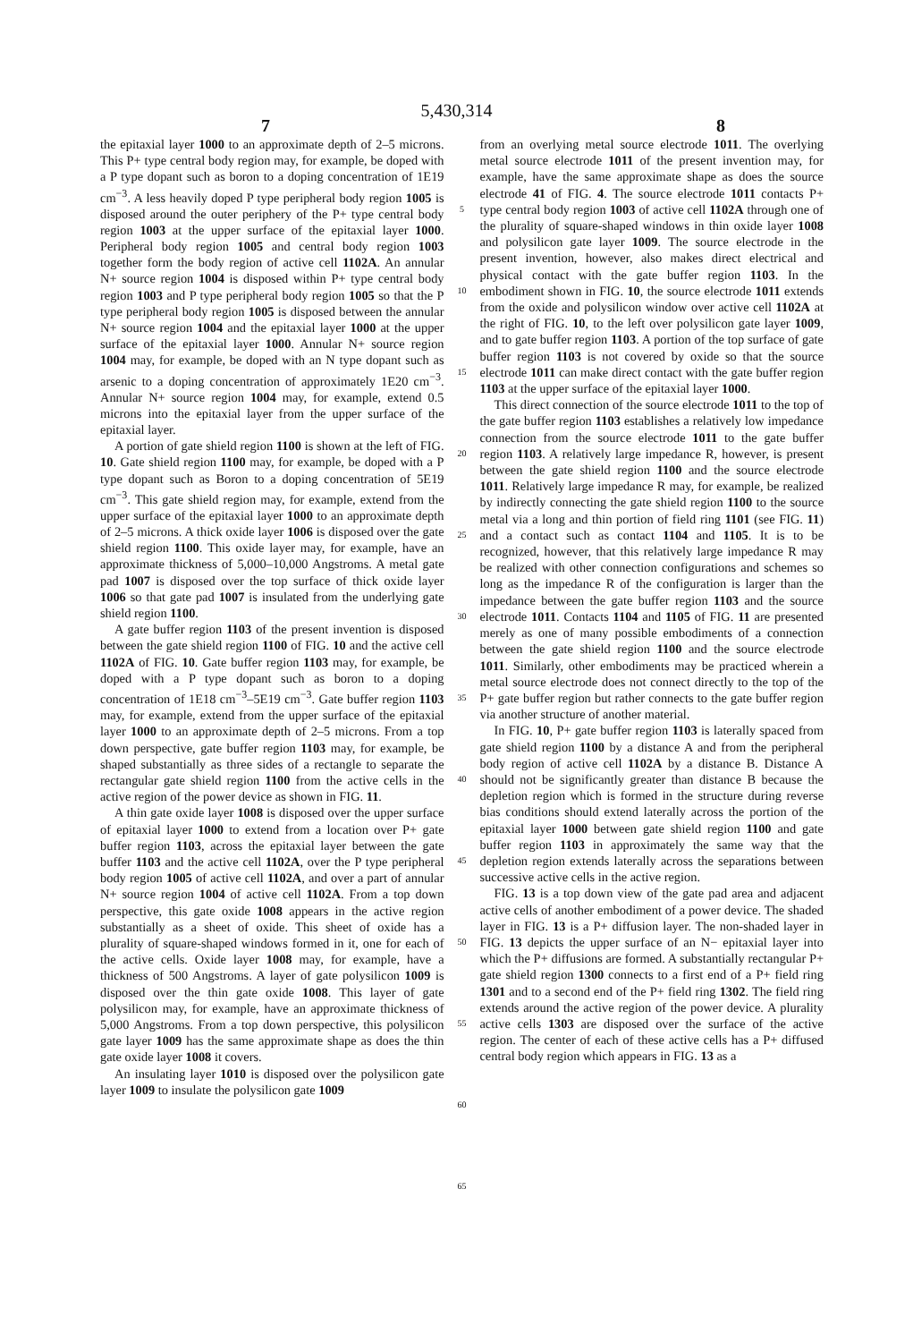5,430,314
7 8
the epitaxial layer 1000 to an approximate depth of 2–5 microns. This P+ type central body region may, for example, be doped with a P type dopant such as boron to a doping concentration of 1E19 cm<sup>−3</sup>. A less heavily doped P type peripheral body region 1005 is disposed around the outer periphery of the P+ type central body region 1003 at the upper surface of the epitaxial layer 1000. Peripheral body region 1005 and central body region 1003 together form the body region of active cell 1102A. An annular N+ source region 1004 is disposed within P+ type central body region 1003 and P type peripheral body region 1005 so that the P type peripheral body region 1005 is disposed between the annular N+ source region 1004 and the epitaxial layer 1000 at the upper surface of the epitaxial layer 1000. Annular N+ source region 1004 may, for example, be doped with an N type dopant such as arsenic to a doping concentration of approximately 1E20 cm<sup>−3</sup>. Annular N+ source region 1004 may, for example, extend 0.5 microns into the epitaxial layer from the upper surface of the epitaxial layer.
A portion of gate shield region 1100 is shown at the left of FIG. 10. Gate shield region 1100 may, for example, be doped with a P type dopant such as Boron to a doping concentration of 5E19 cm<sup>−3</sup>. This gate shield region may, for example, extend from the upper surface of the epitaxial layer 1000 to an approximate depth of 2–5 microns. A thick oxide layer 1006 is disposed over the gate shield region 1100. This oxide layer may, for example, have an approximate thickness of 5,000–10,000 Angstroms. A metal gate pad 1007 is disposed over the top surface of thick oxide layer 1006 so that gate pad 1007 is insulated from the underlying gate shield region 1100.
A gate buffer region 1103 of the present invention is disposed between the gate shield region 1100 of FIG. 10 and the active cell 1102A of FIG. 10. Gate buffer region 1103 may, for example, be doped with a P type dopant such as boron to a doping concentration of 1E18 cm<sup>−3</sup>–5E19 cm<sup>−3</sup>. Gate buffer region 1103 may, for example, extend from the upper surface of the epitaxial layer 1000 to an approximate depth of 2–5 microns. From a top down perspective, gate buffer region 1103 may, for example, be shaped substantially as three sides of a rectangle to separate the rectangular gate shield region 1100 from the active cells in the active region of the power device as shown in FIG. 11.
A thin gate oxide layer 1008 is disposed over the upper surface of epitaxial layer 1000 to extend from a location over P+ gate buffer region 1103, across the epitaxial layer between the gate buffer 1103 and the active cell 1102A, over the P type peripheral body region 1005 of active cell 1102A, and over a part of annular N+ source region 1004 of active cell 1102A. From a top down perspective, this gate oxide 1008 appears in the active region substantially as a sheet of oxide. This sheet of oxide has a plurality of square-shaped windows formed in it, one for each of the active cells. Oxide layer 1008 may, for example, have a thickness of 500 Angstroms. A layer of gate polysilicon 1009 is disposed over the thin gate oxide 1008. This layer of gate polysilicon may, for example, have an approximate thickness of 5,000 Angstroms. From a top down perspective, this polysilicon gate layer 1009 has the same approximate shape as does the thin gate oxide layer 1008 it covers.
An insulating layer 1010 is disposed over the polysilicon gate layer 1009 to insulate the polysilicon gate 1009
5
10
15
20
25
30
35
40
45
50
55
60
65
from an overlying metal source electrode 1011. The overlying metal source electrode 1011 of the present invention may, for example, have the same approximate shape as does the source electrode 41 of FIG. 4. The source electrode 1011 contacts P+ type central body region 1003 of active cell 1102A through one of the plurality of square-shaped windows in thin oxide layer 1008 and polysilicon gate layer 1009. The source electrode in the present invention, however, also makes direct electrical and physical contact with the gate buffer region 1103. In the embodiment shown in FIG. 10, the source electrode 1011 extends from the oxide and polysilicon window over active cell 1102A at the right of FIG. 10, to the left over polysilicon gate layer 1009, and to gate buffer region 1103. A portion of the top surface of gate buffer region 1103 is not covered by oxide so that the source electrode 1011 can make direct contact with the gate buffer region 1103 at the upper surface of the epitaxial layer 1000.
This direct connection of the source electrode 1011 to the top of the gate buffer region 1103 establishes a relatively low impedance connection from the source electrode 1011 to the gate buffer region 1103. A relatively large impedance R, however, is present between the gate shield region 1100 and the source electrode 1011. Relatively large impedance R may, for example, be realized by indirectly connecting the gate shield region 1100 to the source metal via a long and thin portion of field ring 1101 (see FIG. 11) and a contact such as contact 1104 and 1105. It is to be recognized, however, that this relatively large impedance R may be realized with other connection configurations and schemes so long as the impedance R of the configuration is larger than the impedance between the gate buffer region 1103 and the source electrode 1011. Contacts 1104 and 1105 of FIG. 11 are presented merely as one of many possible embodiments of a connection between the gate shield region 1100 and the source electrode 1011. Similarly, other embodiments may be practiced wherein a metal source electrode does not connect directly to the top of the P+ gate buffer region but rather connects to the gate buffer region via another structure of another material.
In FIG. 10, P+ gate buffer region 1103 is laterally spaced from gate shield region 1100 by a distance A and from the peripheral body region of active cell 1102A by a distance B. Distance A should not be significantly greater than distance B because the depletion region which is formed in the structure during reverse bias conditions should extend laterally across the portion of the epitaxial layer 1000 between gate shield region 1100 and gate buffer region 1103 in approximately the same way that the depletion region extends laterally across the separations between successive active cells in the active region.
FIG. 13 is a top down view of the gate pad area and adjacent active cells of another embodiment of a power device. The shaded layer in FIG. 13 is a P+ diffusion layer. The non-shaded layer in FIG. 13 depicts the upper surface of an N− epitaxial layer into which the P+ diffusions are formed. A substantially rectangular P+ gate shield region 1300 connects to a first end of a P+ field ring 1301 and to a second end of the P+ field ring 1302. The field ring extends around the active region of the power device. A plurality active cells 1303 are disposed over the surface of the active region. The center of each of these active cells has a P+ diffused central body region which appears in FIG. 13 as a